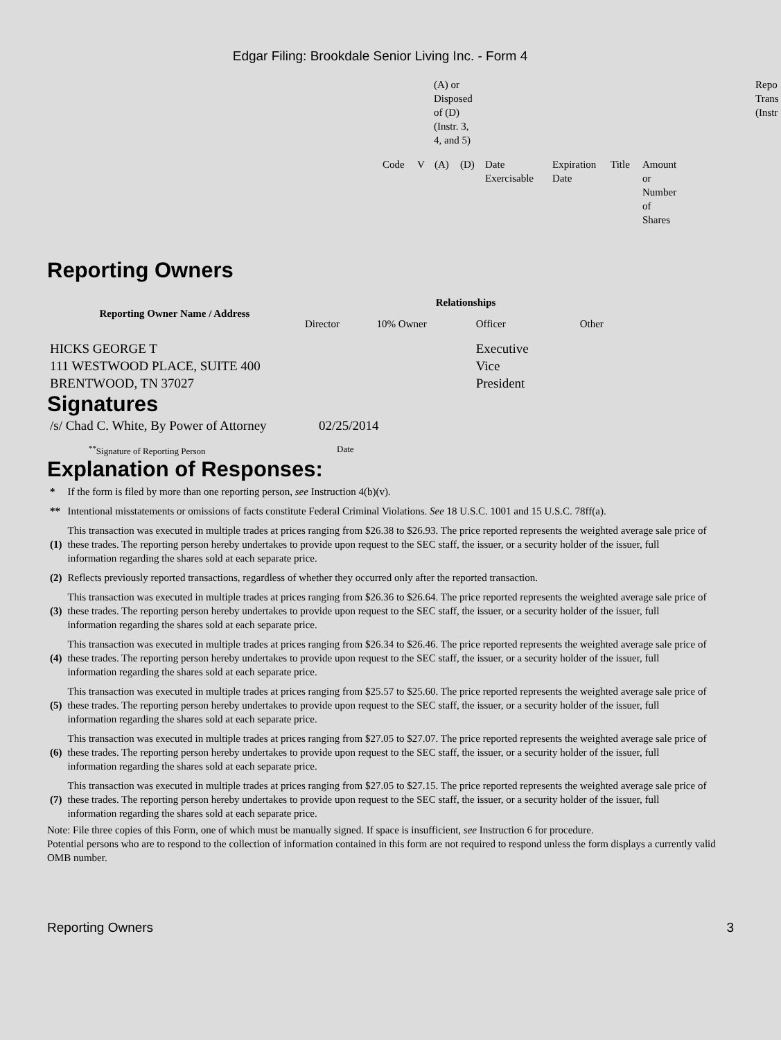Edgar Filing: Brookdale Senior Living Inc. - Form 4
(A) or
Disposed
of (D)
(Instr. 3,
4, and 5)
Repo
Trans
(Instr
Code V (A) (D)
Date
Exercisable
Expiration
Date
Title
Amount
or
Number
of
Shares
Reporting Owners
| Reporting Owner Name / Address | Relationships | | | |
| --- | --- | --- | --- | --- |
| | Director | 10% Owner | Officer | Other |
| HICKS GEORGE T 111 WESTWOOD PLACE, SUITE 400 BRENTWOOD, TN 37027 | | | Executive Vice President | |
Signatures
| /s/ Chad C. White, By Power of Attorney | 02/25/2014 |
| <sup>**</sup> Signature of Reporting Person | Date |
Explanation of Responses:
| * | If the form is filed by more than one reporting person, see Instruction 4(b)(v). |
| ** | Intentional misstatements or omissions of facts constitute Federal Criminal Violations. See 18 U.S.C. 1001 and 15 U.S.C. 78ff(a). |
| (1) | This transaction was executed in multiple trades at prices ranging from $26.38 to $26.93. The price reported represents the weighted average sale price of these trades. The reporting person hereby undertakes to provide upon request to the SEC staff, the issuer, or a security holder of the issuer, full information regarding the shares sold at each separate price. |
| (2) | Reflects previously reported transactions, regardless of whether they occurred only after the reported transaction. |
| (3) | This transaction was executed in multiple trades at prices ranging from $26.36 to $26.64. The price reported represents the weighted average sale price of these trades. The reporting person hereby undertakes to provide upon request to the SEC staff, the issuer, or a security holder of the issuer, full information regarding the shares sold at each separate price. |
| (4) | This transaction was executed in multiple trades at prices ranging from $26.34 to $26.46. The price reported represents the weighted average sale price of these trades. The reporting person hereby undertakes to provide upon request to the SEC staff, the issuer, or a security holder of the issuer, full information regarding the shares sold at each separate price. |
| (5) | This transaction was executed in multiple trades at prices ranging from $25.57 to $25.60. The price reported represents the weighted average sale price of these trades. The reporting person hereby undertakes to provide upon request to the SEC staff, the issuer, or a security holder of the issuer, full information regarding the shares sold at each separate price. |
| (6) | This transaction was executed in multiple trades at prices ranging from $27.05 to $27.07. The price reported represents the weighted average sale price of these trades. The reporting person hereby undertakes to provide upon request to the SEC staff, the issuer, or a security holder of the issuer, full information regarding the shares sold at each separate price. |
| (7) | This transaction was executed in multiple trades at prices ranging from $27.05 to $27.15. The price reported represents the weighted average sale price of these trades. The reporting person hereby undertakes to provide upon request to the SEC staff, the issuer, or a security holder of the issuer, full information regarding the shares sold at each separate price. |
Note: File three copies of this Form, one of which must be manually signed. If space is insufficient, see Instruction 6 for procedure.
Potential persons who are to respond to the collection of information contained in this form are not required to respond unless the form displays a currently valid OMB number.
Reporting Owners 3